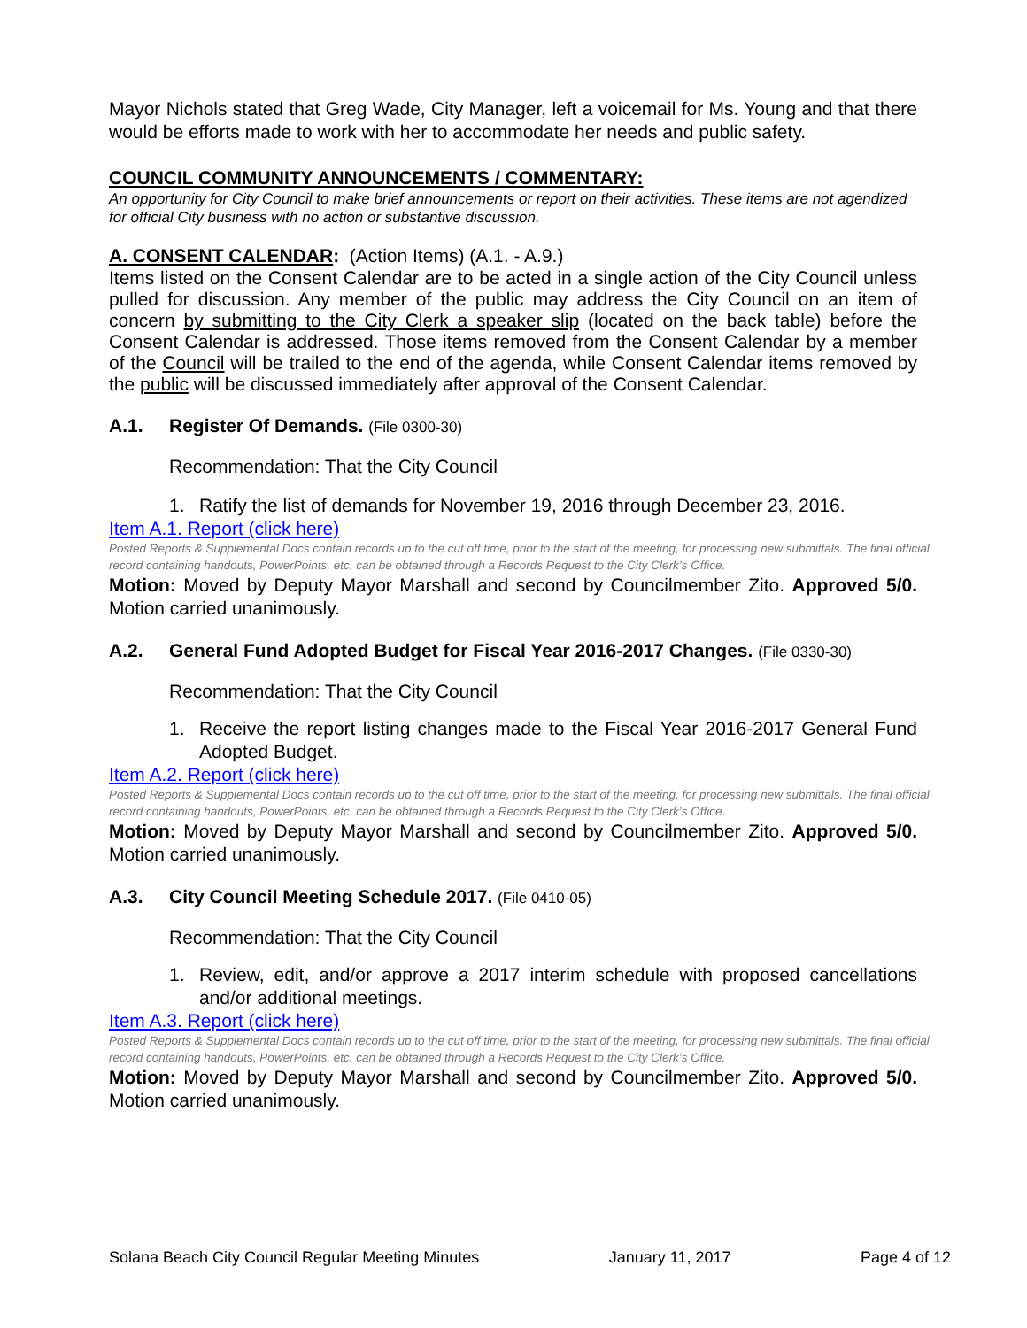Mayor Nichols stated that Greg Wade, City Manager, left a voicemail for Ms. Young and that there would be efforts made to work with her to accommodate her needs and public safety.
COUNCIL COMMUNITY ANNOUNCEMENTS / COMMENTARY:
An opportunity for City Council to make brief announcements or report on their activities. These items are not agendized for official City business with no action or substantive discussion.
A. CONSENT CALENDAR: (Action Items) (A.1. - A.9.)
Items listed on the Consent Calendar are to be acted in a single action of the City Council unless pulled for discussion. Any member of the public may address the City Council on an item of concern by submitting to the City Clerk a speaker slip (located on the back table) before the Consent Calendar is addressed. Those items removed from the Consent Calendar by a member of the Council will be trailed to the end of the agenda, while Consent Calendar items removed by the public will be discussed immediately after approval of the Consent Calendar.
A.1. Register Of Demands. (File 0300-30)
Recommendation: That the City Council
1. Ratify the list of demands for November 19, 2016 through December 23, 2016.
Item A.1. Report (click here)
Posted Reports & Supplemental Docs contain records up to the cut off time, prior to the start of the meeting, for processing new submittals. The final official record containing handouts, PowerPoints, etc. can be obtained through a Records Request to the City Clerk’s Office.
Motion: Moved by Deputy Mayor Marshall and second by Councilmember Zito. Approved 5/0. Motion carried unanimously.
A.2. General Fund Adopted Budget for Fiscal Year 2016-2017 Changes. (File 0330-30)
Recommendation: That the City Council
1. Receive the report listing changes made to the Fiscal Year 2016-2017 General Fund Adopted Budget.
Item A.2. Report (click here)
Posted Reports & Supplemental Docs contain records up to the cut off time, prior to the start of the meeting, for processing new submittals. The final official record containing handouts, PowerPoints, etc. can be obtained through a Records Request to the City Clerk’s Office.
Motion: Moved by Deputy Mayor Marshall and second by Councilmember Zito. Approved 5/0. Motion carried unanimously.
A.3. City Council Meeting Schedule 2017. (File 0410-05)
Recommendation: That the City Council
1. Review, edit, and/or approve a 2017 interim schedule with proposed cancellations and/or additional meetings.
Item A.3. Report (click here)
Posted Reports & Supplemental Docs contain records up to the cut off time, prior to the start of the meeting, for processing new submittals. The final official record containing handouts, PowerPoints, etc. can be obtained through a Records Request to the City Clerk’s Office.
Motion: Moved by Deputy Mayor Marshall and second by Councilmember Zito. Approved 5/0. Motion carried unanimously.
Solana Beach City Council Regular Meeting Minutes January 11, 2017 Page 4 of 12